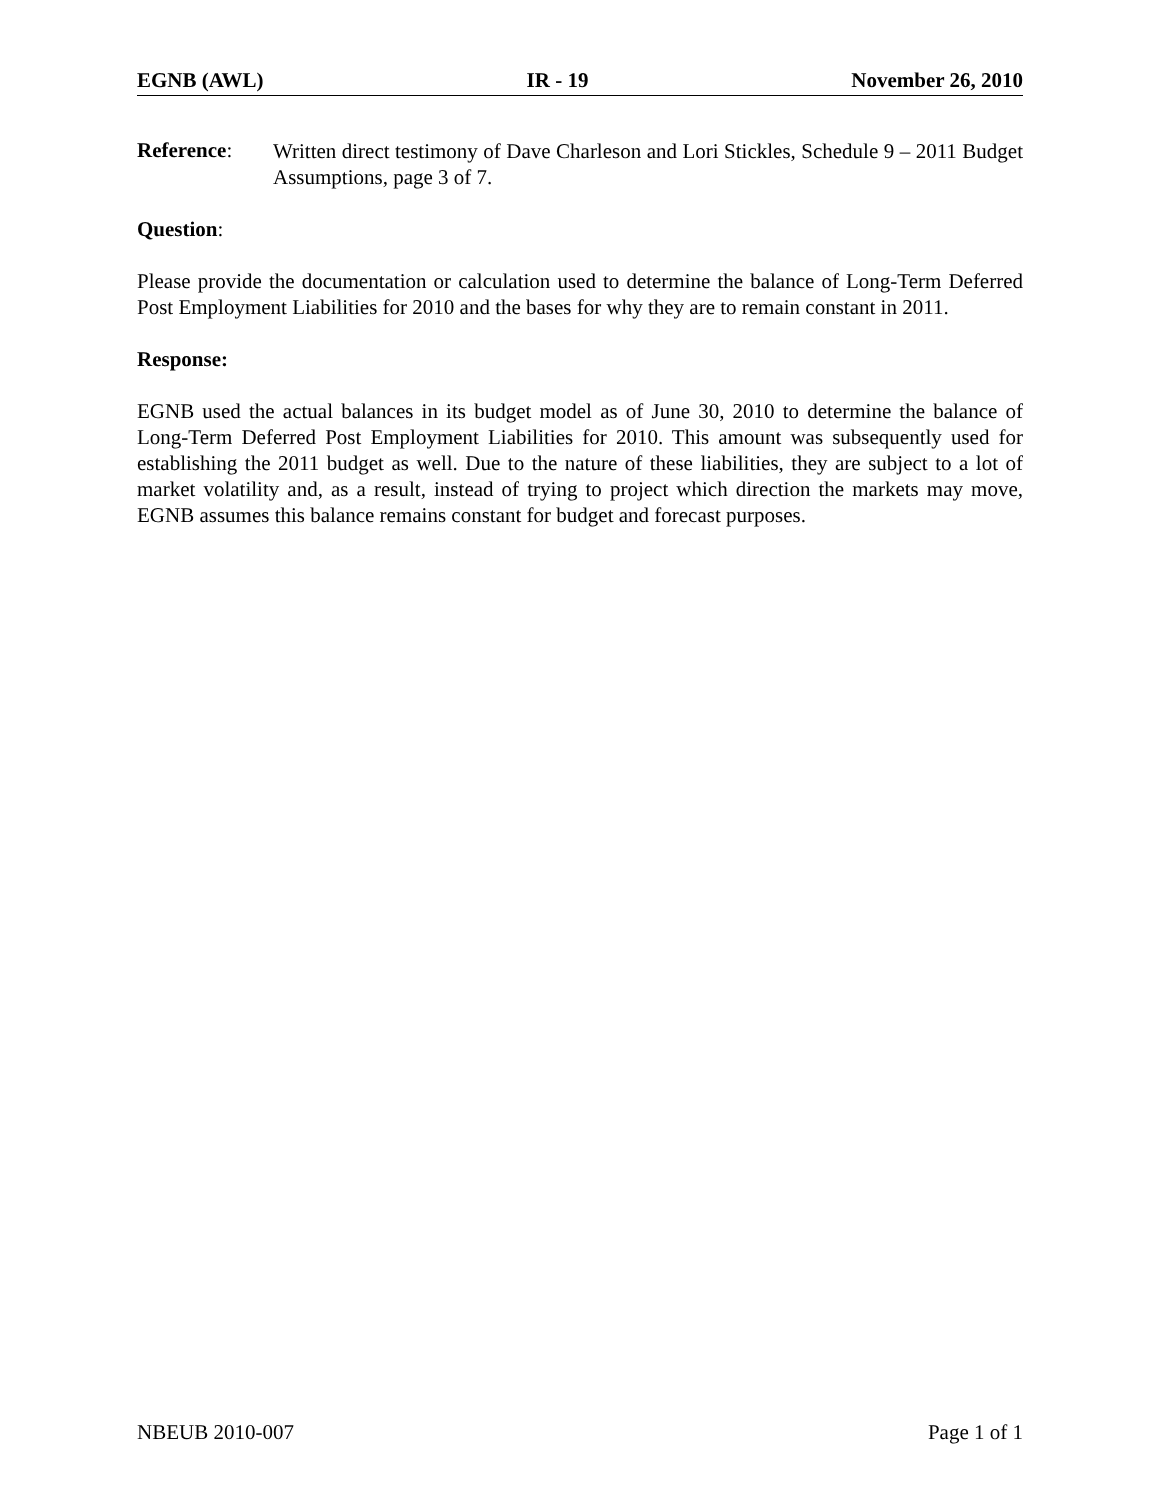EGNB (AWL) IR - 19 November 26, 2010
Reference:
Written direct testimony of Dave Charleson and Lori Stickles, Schedule 9 – 2011 Budget Assumptions, page 3 of 7.
Question:
Please provide the documentation or calculation used to determine the balance of Long-Term Deferred Post Employment Liabilities for 2010 and the bases for why they are to remain constant in 2011.
Response:
EGNB used the actual balances in its budget model as of June 30, 2010 to determine the balance of Long-Term Deferred Post Employment Liabilities for 2010. This amount was subsequently used for establishing the 2011 budget as well. Due to the nature of these liabilities, they are subject to a lot of market volatility and, as a result, instead of trying to project which direction the markets may move, EGNB assumes this balance remains constant for budget and forecast purposes.
NBEUB 2010-007 Page 1 of 1